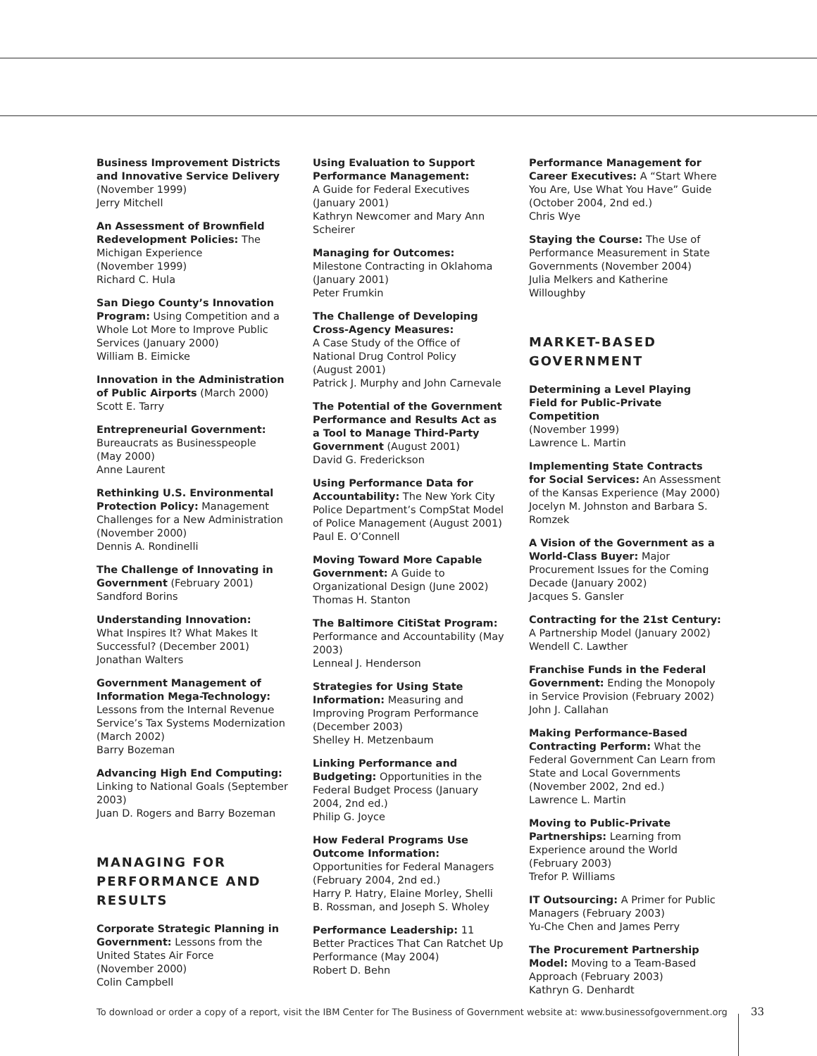Business Improvement Districts and Innovative Service Delivery
(November 1999)
Jerry Mitchell
An Assessment of Brownfield Redevelopment Policies: The Michigan Experience
(November 1999)
Richard C. Hula
San Diego County’s Innovation Program: Using Competition and a Whole Lot More to Improve Public Services (January 2000)
William B. Eimicke
Innovation in the Administration of Public Airports (March 2000)
Scott E. Tarry
Entrepreneurial Government:
Bureaucrats as Businesspeople
(May 2000)
Anne Laurent
Rethinking U.S. Environmental Protection Policy: Management Challenges for a New Administration (November 2000)
Dennis A. Rondinelli
The Challenge of Innovating in Government (February 2001)
Sandford Borins
Understanding Innovation:
What Inspires It? What Makes It Successful? (December 2001)
Jonathan Walters
Government Management of Information Mega-Technology: Lessons from the Internal Revenue Service’s Tax Systems Modernization (March 2002)
Barry Bozeman
Advancing High End Computing: Linking to National Goals (September 2003)
Juan D. Rogers and Barry Bozeman
MANAGING FOR PERFORMANCE AND RESULTS
Corporate Strategic Planning in Government: Lessons from the United States Air Force
(November 2000)
Colin Campbell
Using Evaluation to Support Performance Management:
A Guide for Federal Executives
(January 2001)
Kathryn Newcomer and Mary Ann Scheirer
Managing for Outcomes: Milestone Contracting in Oklahoma
(January 2001)
Peter Frumkin
The Challenge of Developing Cross-Agency Measures:
A Case Study of the Office of National Drug Control Policy
(August 2001)
Patrick J. Murphy and John Carnevale
The Potential of the Government Performance and Results Act as a Tool to Manage Third-Party Government (August 2001)
David G. Frederickson
Using Performance Data for Accountability: The New York City Police Department’s CompStat Model of Police Management (August 2001)
Paul E. O’Connell
Moving Toward More Capable Government: A Guide to Organizational Design (June 2002)
Thomas H. Stanton
The Baltimore CitiStat Program: Performance and Accountability (May 2003)
Lenneal J. Henderson
Strategies for Using State Information: Measuring and Improving Program Performance (December 2003)
Shelley H. Metzenbaum
Linking Performance and Budgeting: Opportunities in the Federal Budget Process (January 2004, 2nd ed.)
Philip G. Joyce
How Federal Programs Use Outcome Information: Opportunities for Federal Managers
(February 2004, 2nd ed.)
Harry P. Hatry, Elaine Morley, Shelli B. Rossman, and Joseph S. Wholey
Performance Leadership: 11 Better Practices That Can Ratchet Up Performance (May 2004)
Robert D. Behn
Performance Management for Career Executives: A “Start Where You Are, Use What You Have” Guide (October 2004, 2nd ed.)
Chris Wye
Staying the Course: The Use of Performance Measurement in State Governments (November 2004)
Julia Melkers and Katherine Willoughby
MARKET-BASED GOVERNMENT
Determining a Level Playing Field for Public-Private Competition
(November 1999)
Lawrence L. Martin
Implementing State Contracts for Social Services: An Assessment of the Kansas Experience (May 2000)
Jocelyn M. Johnston and Barbara S. Romzek
A Vision of the Government as a World-Class Buyer: Major Procurement Issues for the Coming Decade (January 2002)
Jacques S. Gansler
Contracting for the 21st Century: A Partnership Model (January 2002)
Wendell C. Lawther
Franchise Funds in the Federal Government: Ending the Monopoly in Service Provision (February 2002)
John J. Callahan
Making Performance-Based Contracting Perform: What the Federal Government Can Learn from State and Local Governments (November 2002, 2nd ed.)
Lawrence L. Martin
Moving to Public-Private Partnerships: Learning from Experience around the World (February 2003)
Trefor P. Williams
IT Outsourcing: A Primer for Public Managers (February 2003)
Yu-Che Chen and James Perry
The Procurement Partnership Model: Moving to a Team-Based Approach (February 2003)
Kathryn G. Denhardt
To download or order a copy of a report, visit the IBM Center for The Business of Government website at: www.businessofgovernment.org
33